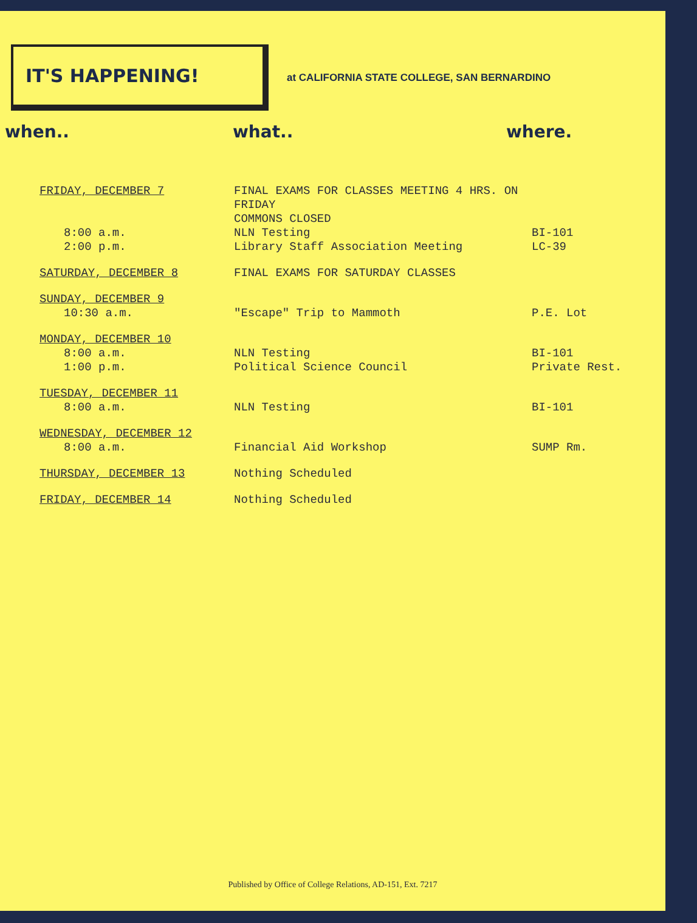IT'S HAPPENING!
at CALIFORNIA STATE COLLEGE, SAN BERNARDINO
when.. what.. where.
| FRIDAY, DECEMBER 7 | FINAL EXAMS FOR CLASSES MEETING 4 HRS. ON FRIDAY COMMONS CLOSED | |
| 8:00 a.m. | NLN Testing | BI-101 |
| 2:00 p.m. | Library Staff Association Meeting | LC-39 |
| SATURDAY, DECEMBER 8 | FINAL EXAMS FOR SATURDAY CLASSES | |
| SUNDAY, DECEMBER 9 10:30 a.m. | "Escape" Trip to Mammoth | P.E. Lot |
| MONDAY, DECEMBER 10 8:00 a.m. 1:00 p.m. | NLN Testing Political Science Council | BI-101 Private Rest. |
| TUESDAY, DECEMBER 11 8:00 a.m. | NLN Testing | BI-101 |
| WEDNESDAY, DECEMBER 12 8:00 a.m. | Financial Aid Workshop | SUMP Rm. |
| THURSDAY, DECEMBER 13 | Nothing Scheduled | |
| FRIDAY, DECEMBER 14 | Nothing Scheduled | |
Published by Office of College Relations, AD-151, Ext. 7217